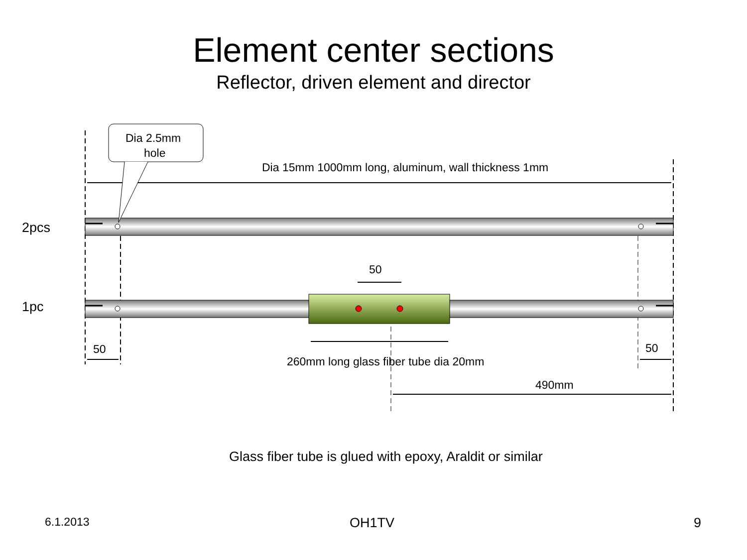Element center sections
Reflector, driven element and director
Dia 2.5mm
hole
Dia 15mm 1000mm long, aluminum, wall thickness 1mm
2pcs
50
1pc
50 50
260mm long glass fiber tube dia 20mm
490mm
Glass fiber tube is glued with epoxy, Araldit or similar
6.1.2013 OH1TV 9